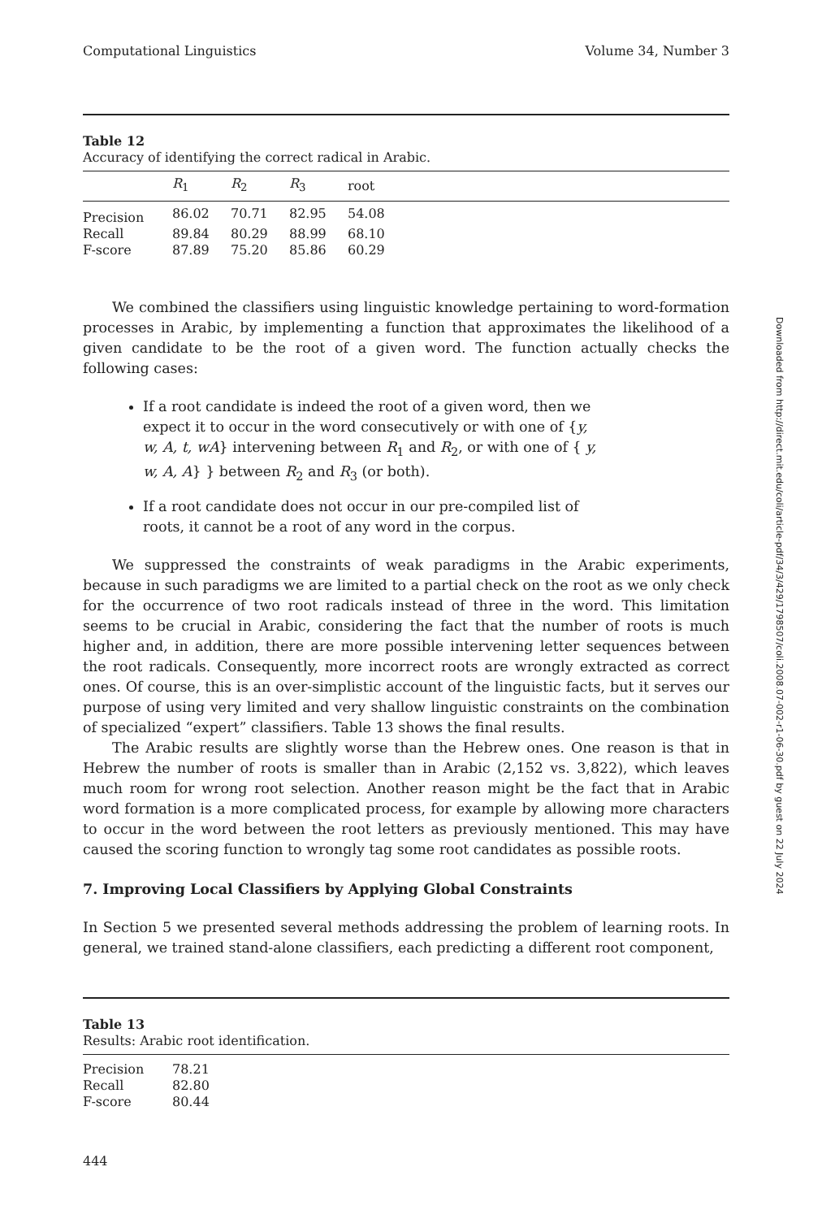Computational Linguistics Volume 34, Number 3
Table 12
Accuracy of identifying the correct radical in Arabic.
| | R<sub>1</sub> | R<sub>2</sub> | R<sub>3</sub> | root | |
| --- | --- | --- | --- | --- | --- |
| Precision | 86.02 | 70.71 | 82.95 | 54.08 | |
| Recall | 89.84 | 80.29 | 88.99 | 68.10 | |
| F-score | 87.89 | 75.20 | 85.86 | 60.29 | |
We combined the classifiers using linguistic knowledge pertaining to word-formation processes in Arabic, by implementing a function that approximates the likelihood of a given candidate to be the root of a given word. The function actually checks the following cases:
If a root candidate is indeed the root of a given word, then we expect it to occur in the word consecutively or with one of {y, w, A, t, wA} intervening between R<sub>1</sub> and R<sub>2</sub>, or with one of { y, w, A, A} } between R<sub>2</sub> and R<sub>3</sub> (or both).
If a root candidate does not occur in our pre-compiled list of roots, it cannot be a root of any word in the corpus.
We suppressed the constraints of weak paradigms in the Arabic experiments, because in such paradigms we are limited to a partial check on the root as we only check for the occurrence of two root radicals instead of three in the word. This limitation seems to be crucial in Arabic, considering the fact that the number of roots is much higher and, in addition, there are more possible intervening letter sequences between the root radicals. Consequently, more incorrect roots are wrongly extracted as correct ones. Of course, this is an over-simplistic account of the linguistic facts, but it serves our purpose of using very limited and very shallow linguistic constraints on the combination of specialized “expert” classifiers. Table 13 shows the final results.
The Arabic results are slightly worse than the Hebrew ones. One reason is that in Hebrew the number of roots is smaller than in Arabic (2,152 vs. 3,822), which leaves much room for wrong root selection. Another reason might be the fact that in Arabic word formation is a more complicated process, for example by allowing more characters to occur in the word between the root letters as previously mentioned. This may have caused the scoring function to wrongly tag some root candidates as possible roots.
7. Improving Local Classifiers by Applying Global Constraints
In Section 5 we presented several methods addressing the problem of learning roots. In general, we trained stand-alone classifiers, each predicting a different root component,
Table 13
Results: Arabic root identification.
| Precision | 78.21 |
| Recall | 82.80 |
| F-score | 80.44 |
444
Downloaded from http://direct.mit.edu/coli/article-pdf/34/3/429/1798507/coli.2008.07-002-r1-06-30.pdf by guest on 22 July 2024